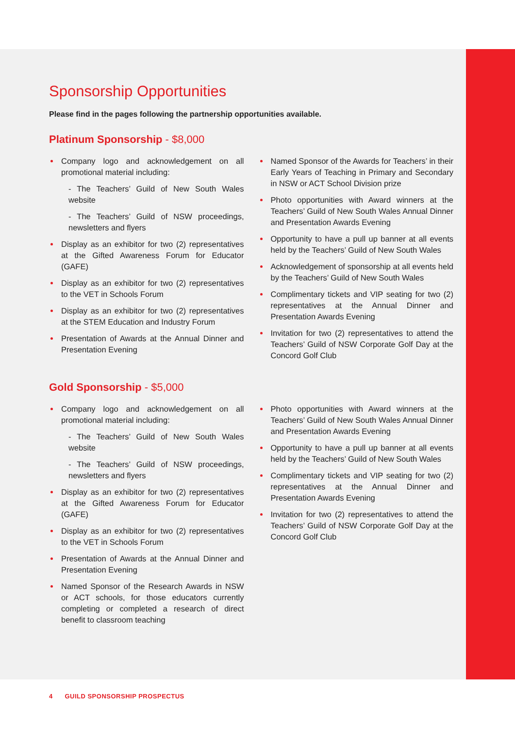Sponsorship Opportunities
Please find in the pages following the partnership opportunities available.
Platinum Sponsorship - $8,000
Company logo and acknowledgement on all promotional material including:
- The Teachers’ Guild of New South Wales website
- The Teachers’ Guild of NSW proceedings, newsletters and flyers
Display as an exhibitor for two (2) representatives at the Gifted Awareness Forum for Educator (GAFE)
Display as an exhibitor for two (2) representatives to the VET in Schools Forum
Display as an exhibitor for two (2) representatives at the STEM Education and Industry Forum
Presentation of Awards at the Annual Dinner and Presentation Evening
Named Sponsor of the Awards for Teachers’ in their Early Years of Teaching in Primary and Secondary in NSW or ACT School Division prize
Photo opportunities with Award winners at the Teachers’ Guild of New South Wales Annual Dinner and Presentation Awards Evening
Opportunity to have a pull up banner at all events held by the Teachers’ Guild of New South Wales
Acknowledgement of sponsorship at all events held by the Teachers’ Guild of New South Wales
Complimentary tickets and VIP seating for two (2) representatives at the Annual Dinner and Presentation Awards Evening
Invitation for two (2) representatives to attend the Teachers’ Guild of NSW Corporate Golf Day at the Concord Golf Club
Gold Sponsorship - $5,000
Company logo and acknowledgement on all promotional material including:
- The Teachers’ Guild of New South Wales website
- The Teachers’ Guild of NSW proceedings, newsletters and flyers
Display as an exhibitor for two (2) representatives at the Gifted Awareness Forum for Educator (GAFE)
Display as an exhibitor for two (2) representatives to the VET in Schools Forum
Presentation of Awards at the Annual Dinner and Presentation Evening
Named Sponsor of the Research Awards in NSW or ACT schools, for those educators currently completing or completed a research of direct benefit to classroom teaching
Photo opportunities with Award winners at the Teachers’ Guild of New South Wales Annual Dinner and Presentation Awards Evening
Opportunity to have a pull up banner at all events held by the Teachers’ Guild of New South Wales
Complimentary tickets and VIP seating for two (2) representatives at the Annual Dinner and Presentation Awards Evening
Invitation for two (2) representatives to attend the Teachers’ Guild of NSW Corporate Golf Day at the Concord Golf Club
4 GUILD SPONSORSHIP PROSPECTUS